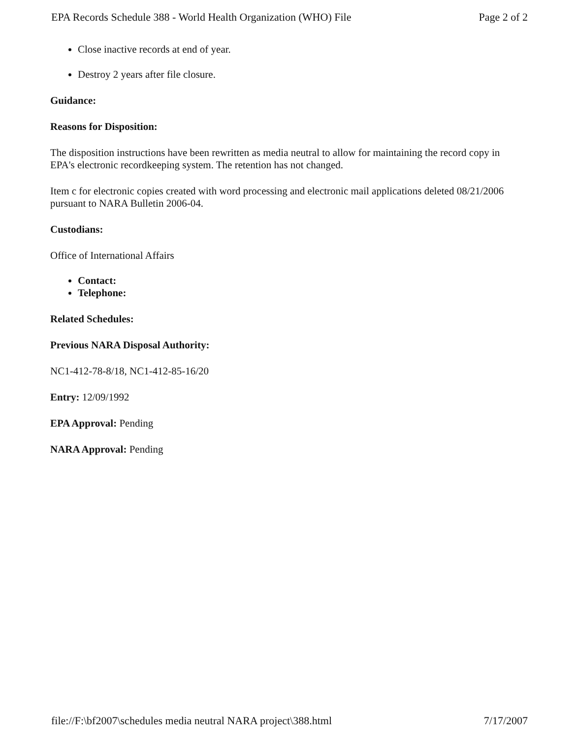EPA Records Schedule 388 - World Health Organization (WHO) File Page 2 of 2
Close inactive records at end of year.
Destroy 2 years after file closure.
Guidance:
Reasons for Disposition:
The disposition instructions have been rewritten as media neutral to allow for maintaining the record copy in EPA's electronic recordkeeping system. The retention has not changed.
Item c for electronic copies created with word processing and electronic mail applications deleted 08/21/2006 pursuant to NARA Bulletin 2006-04.
Custodians:
Office of International Affairs
Contact:
Telephone:
Related Schedules:
Previous NARA Disposal Authority:
NC1-412-78-8/18, NC1-412-85-16/20
Entry: 12/09/1992
EPA Approval: Pending
NARA Approval: Pending
file://F:\bf2007\schedules media neutral NARA project\388.html 7/17/2007